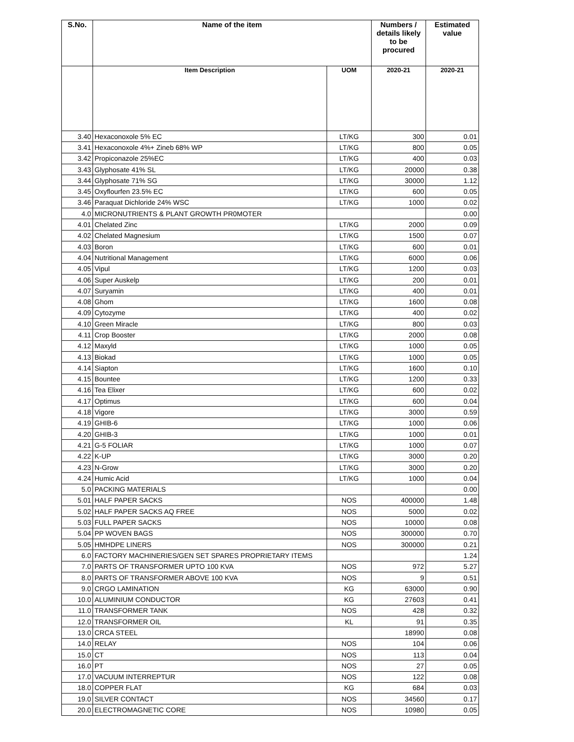| S.No. | Name of the item | | Numbers / details likely to be procured | Estimated value |
| --- | --- | --- | --- | --- |
| | Item Description | UOM | 2020-21 | 2020-21 |
| 3.40 | Hexaconoxole 5% EC | LT/KG | 300 | 0.01 |
| 3.41 | Hexaconoxole 4%+ Zineb 68% WP | LT/KG | 800 | 0.05 |
| 3.42 | Propiconazole 25%EC | LT/KG | 400 | 0.03 |
| 3.43 | Glyphosate 41% SL | LT/KG | 20000 | 0.38 |
| 3.44 | Glyphosate 71% SG | LT/KG | 30000 | 1.12 |
| 3.45 | Oxyflourfen 23.5% EC | LT/KG | 600 | 0.05 |
| 3.46 | Paraquat Dichloride 24% WSC | LT/KG | 1000 | 0.02 |
| 4.0 | MICRONUTRIENTS & PLANT GROWTH PR0MOTER | | | 0.00 |
| 4.01 | Chelated Zinc | LT/KG | 2000 | 0.09 |
| 4.02 | Chelated Magnesium | LT/KG | 1500 | 0.07 |
| 4.03 | Boron | LT/KG | 600 | 0.01 |
| 4.04 | Nutritional Management | LT/KG | 6000 | 0.06 |
| 4.05 | Vipul | LT/KG | 1200 | 0.03 |
| 4.06 | Super Auskelp | LT/KG | 200 | 0.01 |
| 4.07 | Suryamin | LT/KG | 400 | 0.01 |
| 4.08 | Ghom | LT/KG | 1600 | 0.08 |
| 4.09 | Cytozyme | LT/KG | 400 | 0.02 |
| 4.10 | Green Miracle | LT/KG | 800 | 0.03 |
| 4.11 | Crop Booster | LT/KG | 2000 | 0.08 |
| 4.12 | Maxyld | LT/KG | 1000 | 0.05 |
| 4.13 | Biokad | LT/KG | 1000 | 0.05 |
| 4.14 | Siapton | LT/KG | 1600 | 0.10 |
| 4.15 | Bountee | LT/KG | 1200 | 0.33 |
| 4.16 | Tea Elixer | LT/KG | 600 | 0.02 |
| 4.17 | Optimus | LT/KG | 600 | 0.04 |
| 4.18 | Vigore | LT/KG | 3000 | 0.59 |
| 4.19 | GHIB-6 | LT/KG | 1000 | 0.06 |
| 4.20 | GHIB-3 | LT/KG | 1000 | 0.01 |
| 4.21 | G-5 FOLIAR | LT/KG | 1000 | 0.07 |
| 4.22 | K-UP | LT/KG | 3000 | 0.20 |
| 4.23 | N-Grow | LT/KG | 3000 | 0.20 |
| 4.24 | Humic Acid | LT/KG | 1000 | 0.04 |
| 5.0 | PACKING MATERIALS | | | 0.00 |
| 5.01 | HALF PAPER SACKS | NOS | 400000 | 1.48 |
| 5.02 | HALF PAPER SACKS AQ FREE | NOS | 5000 | 0.02 |
| 5.03 | FULL PAPER SACKS | NOS | 10000 | 0.08 |
| 5.04 | PP WOVEN BAGS | NOS | 300000 | 0.70 |
| 5.05 | HMHDPE LINERS | NOS | 300000 | 0.21 |
| 6.0 | FACTORY MACHINERIES/GEN SET SPARES PROPRIETARY ITEMS | | | 1.24 |
| 7.0 | PARTS OF TRANSFORMER UPTO 100 KVA | NOS | 972 | 5.27 |
| 8.0 | PARTS OF TRANSFORMER ABOVE 100 KVA | NOS | 9 | 0.51 |
| 9.0 | CRGO LAMINATION | KG | 63000 | 0.90 |
| 10.0 | ALUMINIUM CONDUCTOR | KG | 27603 | 0.41 |
| 11.0 | TRANSFORMER TANK | NOS | 428 | 0.32 |
| 12.0 | TRANSFORMER OIL | KL | 91 | 0.35 |
| 13.0 | CRCA STEEL | | 18990 | 0.08 |
| 14.0 | RELAY | NOS | 104 | 0.06 |
| 15.0 | CT | NOS | 113 | 0.04 |
| 16.0 | PT | NOS | 27 | 0.05 |
| 17.0 | VACUUM INTERREPTUR | NOS | 122 | 0.08 |
| 18.0 | COPPER FLAT | KG | 684 | 0.03 |
| 19.0 | SILVER CONTACT | NOS | 34560 | 0.17 |
| 20.0 | ELECTROMAGNETIC CORE | NOS | 10980 | 0.05 |